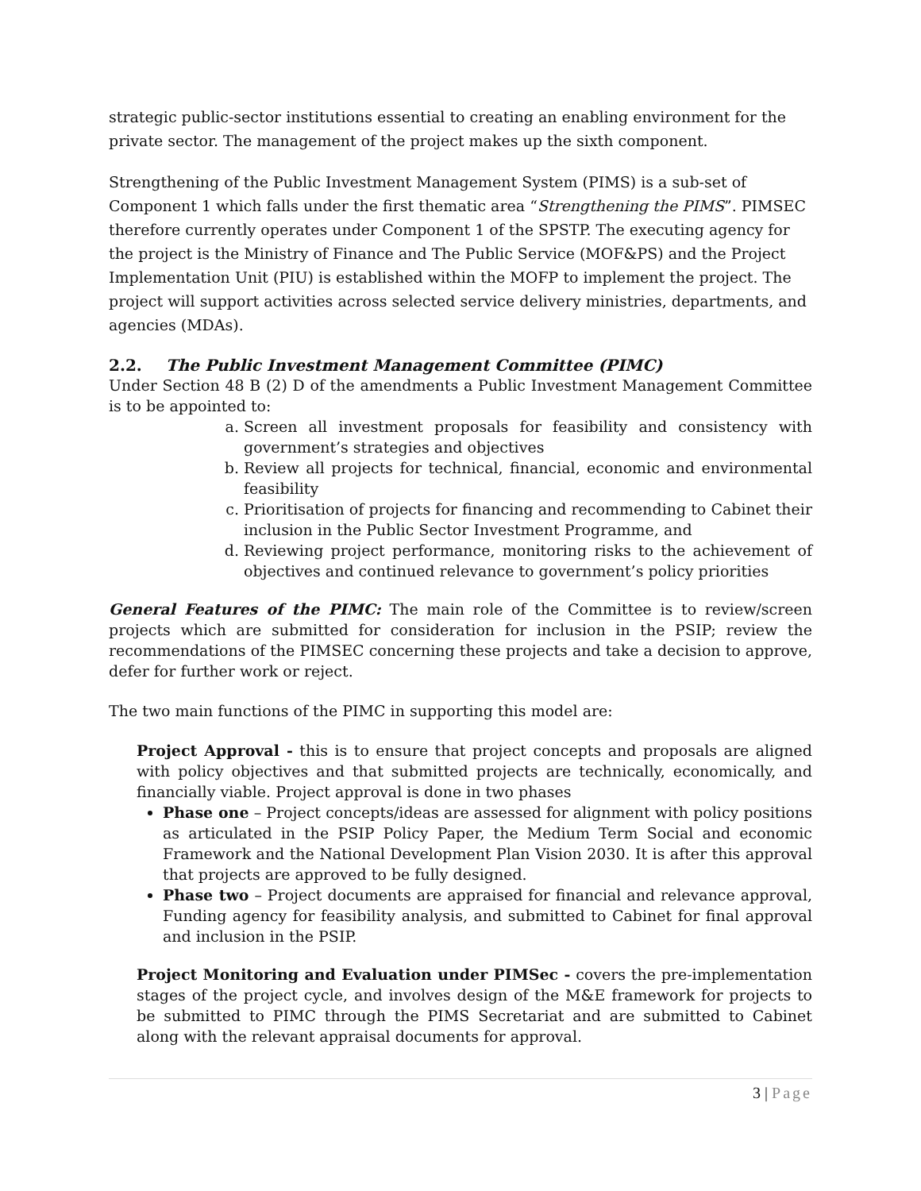strategic public-sector institutions essential to creating an enabling environment for the private sector. The management of the project makes up the sixth component.
Strengthening of the Public Investment Management System (PIMS) is a sub-set of Component 1 which falls under the first thematic area “Strengthening the PIMS”. PIMSEC therefore currently operates under Component 1 of the SPSTP. The executing agency for the project is the Ministry of Finance and The Public Service (MOF&PS) and the Project Implementation Unit (PIU) is established within the MOFP to implement the project. The project will support activities across selected service delivery ministries, departments, and agencies (MDAs).
2.2. The Public Investment Management Committee (PIMC)
Under Section 48 B (2) D of the amendments a Public Investment Management Committee is to be appointed to:
a. Screen all investment proposals for feasibility and consistency with government’s strategies and objectives
b. Review all projects for technical, financial, economic and environmental feasibility
c. Prioritisation of projects for financing and recommending to Cabinet their inclusion in the Public Sector Investment Programme, and
d. Reviewing project performance, monitoring risks to the achievement of objectives and continued relevance to government’s policy priorities
General Features of the PIMC: The main role of the Committee is to review/screen projects which are submitted for consideration for inclusion in the PSIP; review the recommendations of the PIMSEC concerning these projects and take a decision to approve, defer for further work or reject.
The two main functions of the PIMC in supporting this model are:
Project Approval - this is to ensure that project concepts and proposals are aligned with policy objectives and that submitted projects are technically, economically, and financially viable. Project approval is done in two phases
Phase one – Project concepts/ideas are assessed for alignment with policy positions as articulated in the PSIP Policy Paper, the Medium Term Social and economic Framework and the National Development Plan Vision 2030. It is after this approval that projects are approved to be fully designed.
Phase two – Project documents are appraised for financial and relevance approval, Funding agency for feasibility analysis, and submitted to Cabinet for final approval and inclusion in the PSIP.
Project Monitoring and Evaluation under PIMSec - covers the pre-implementation stages of the project cycle, and involves design of the M&E framework for projects to be submitted to PIMC through the PIMS Secretariat and are submitted to Cabinet along with the relevant appraisal documents for approval.
3 | Page